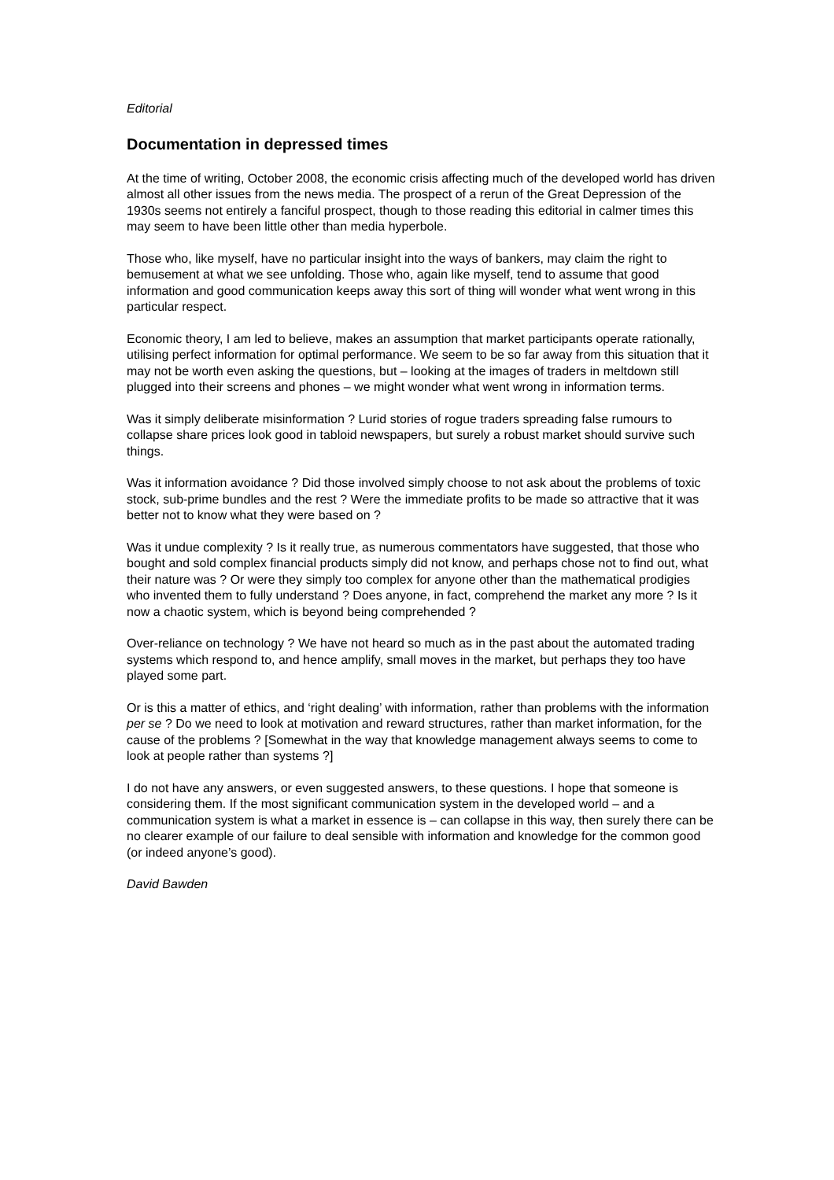Editorial
Documentation in depressed times
At the time of writing, October 2008, the economic crisis affecting much of the developed world has driven almost all other issues from the news media. The prospect of a rerun of the Great Depression of the 1930s seems not entirely a fanciful prospect, though to those reading this editorial in calmer times this may seem to have been little other than media hyperbole.
Those who, like myself, have no particular insight into the ways of bankers, may claim the right to bemusement at what we see unfolding. Those who, again like myself, tend to assume that good information and good communication keeps away this sort of thing will wonder what went wrong in this particular respect.
Economic theory, I am led to believe, makes an assumption that market participants operate rationally, utilising perfect information for optimal performance. We seem to be so far away from this situation that it may not be worth even asking the questions, but – looking at the images of traders in meltdown still plugged into their screens and phones – we might wonder what went wrong in information terms.
Was it simply deliberate misinformation ? Lurid stories of rogue traders spreading false rumours to collapse share prices look good in tabloid newspapers, but surely a robust market should survive such things.
Was it information avoidance ? Did those involved simply choose to not ask about the problems of toxic stock, sub-prime bundles and the rest ? Were the immediate profits to be made so attractive that it was better not to know what they were based on ?
Was it undue complexity ? Is it really true, as numerous commentators have suggested, that those who bought and sold complex financial products simply did not know, and perhaps chose not to find out, what their nature was ? Or were they simply too complex for anyone other than the mathematical prodigies who invented them to fully understand ? Does anyone, in fact, comprehend the market any more ? Is it now a chaotic system, which is beyond being comprehended ?
Over-reliance on technology ? We have not heard so much as in the past about the automated trading systems which respond to, and hence amplify, small moves in the market, but perhaps they too have played some part.
Or is this a matter of ethics, and ‘right dealing’ with information, rather than problems with the information per se ? Do we need to look at motivation and reward structures, rather than market information, for the cause of the problems ? [Somewhat in the way that knowledge management always seems to come to look at people rather than systems ?]
I do not have any answers, or even suggested answers, to these questions. I hope that someone is considering them. If the most significant communication system in the developed world – and a communication system is what a market in essence is – can collapse in this way, then surely there can be no clearer example of our failure to deal sensible with information and knowledge for the common good (or indeed anyone’s good).
David Bawden